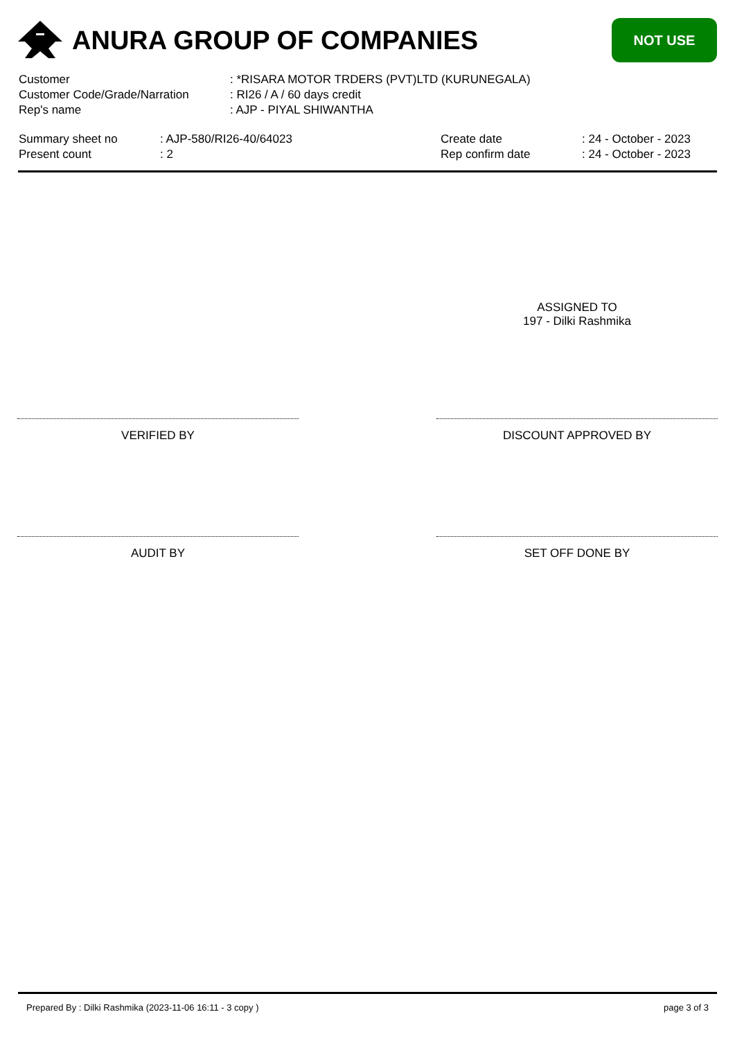ANURA GROUP OF COMPANIES
NOT USE
Customer : *RISARA MOTOR TRDERS (PVT)LTD (KURUNEGALA)
Customer Code/Grade/Narration : RI26 / A / 60 days credit
Rep's name : AJP - PIYAL SHIWANTHA
Summary sheet no
Present count
: AJP-580/RI26-40/64023
: 2
Create date
Rep confirm date
: 24 - October - 2023
: 24 - October - 2023
ASSIGNED TO
197 - Dilki Rashmika
VERIFIED BY DISCOUNT APPROVED BY
AUDIT BY SET OFF DONE BY
Prepared By : Dilki Rashmika (2023-11-06 16:11 - 3 copy ) page 3 of 3